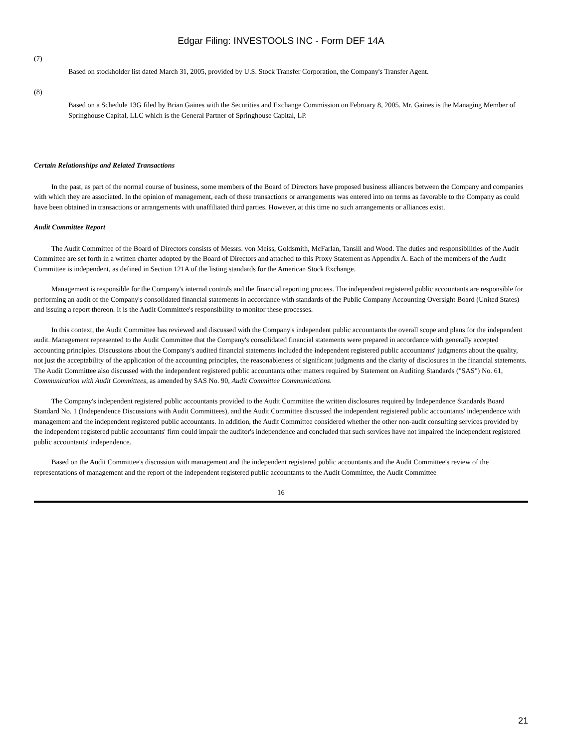Edgar Filing: INVESTOOLS INC - Form DEF 14A
(7)
Based on stockholder list dated March 31, 2005, provided by U.S. Stock Transfer Corporation, the Company's Transfer Agent.
(8)
Based on a Schedule 13G filed by Brian Gaines with the Securities and Exchange Commission on February 8, 2005. Mr. Gaines is the Managing Member of Springhouse Capital, LLC which is the General Partner of Springhouse Capital, LP.
Certain Relationships and Related Transactions
In the past, as part of the normal course of business, some members of the Board of Directors have proposed business alliances between the Company and companies with which they are associated. In the opinion of management, each of these transactions or arrangements was entered into on terms as favorable to the Company as could have been obtained in transactions or arrangements with unaffiliated third parties. However, at this time no such arrangements or alliances exist.
Audit Committee Report
The Audit Committee of the Board of Directors consists of Messrs. von Meiss, Goldsmith, McFarlan, Tansill and Wood. The duties and responsibilities of the Audit Committee are set forth in a written charter adopted by the Board of Directors and attached to this Proxy Statement as Appendix A. Each of the members of the Audit Committee is independent, as defined in Section 121A of the listing standards for the American Stock Exchange.
Management is responsible for the Company's internal controls and the financial reporting process. The independent registered public accountants are responsible for performing an audit of the Company's consolidated financial statements in accordance with standards of the Public Company Accounting Oversight Board (United States) and issuing a report thereon. It is the Audit Committee's responsibility to monitor these processes.
In this context, the Audit Committee has reviewed and discussed with the Company's independent public accountants the overall scope and plans for the independent audit. Management represented to the Audit Committee that the Company's consolidated financial statements were prepared in accordance with generally accepted accounting principles. Discussions about the Company's audited financial statements included the independent registered public accountants' judgments about the quality, not just the acceptability of the application of the accounting principles, the reasonableness of significant judgments and the clarity of disclosures in the financial statements. The Audit Committee also discussed with the independent registered public accountants other matters required by Statement on Auditing Standards ("SAS") No. 61, Communication with Audit Committees, as amended by SAS No. 90, Audit Committee Communications.
The Company's independent registered public accountants provided to the Audit Committee the written disclosures required by Independence Standards Board Standard No. 1 (Independence Discussions with Audit Committees), and the Audit Committee discussed the independent registered public accountants' independence with management and the independent registered public accountants. In addition, the Audit Committee considered whether the other non-audit consulting services provided by the independent registered public accountants' firm could impair the auditor's independence and concluded that such services have not impaired the independent registered public accountants' independence.
Based on the Audit Committee's discussion with management and the independent registered public accountants and the Audit Committee's review of the representations of management and the report of the independent registered public accountants to the Audit Committee, the Audit Committee
16
21